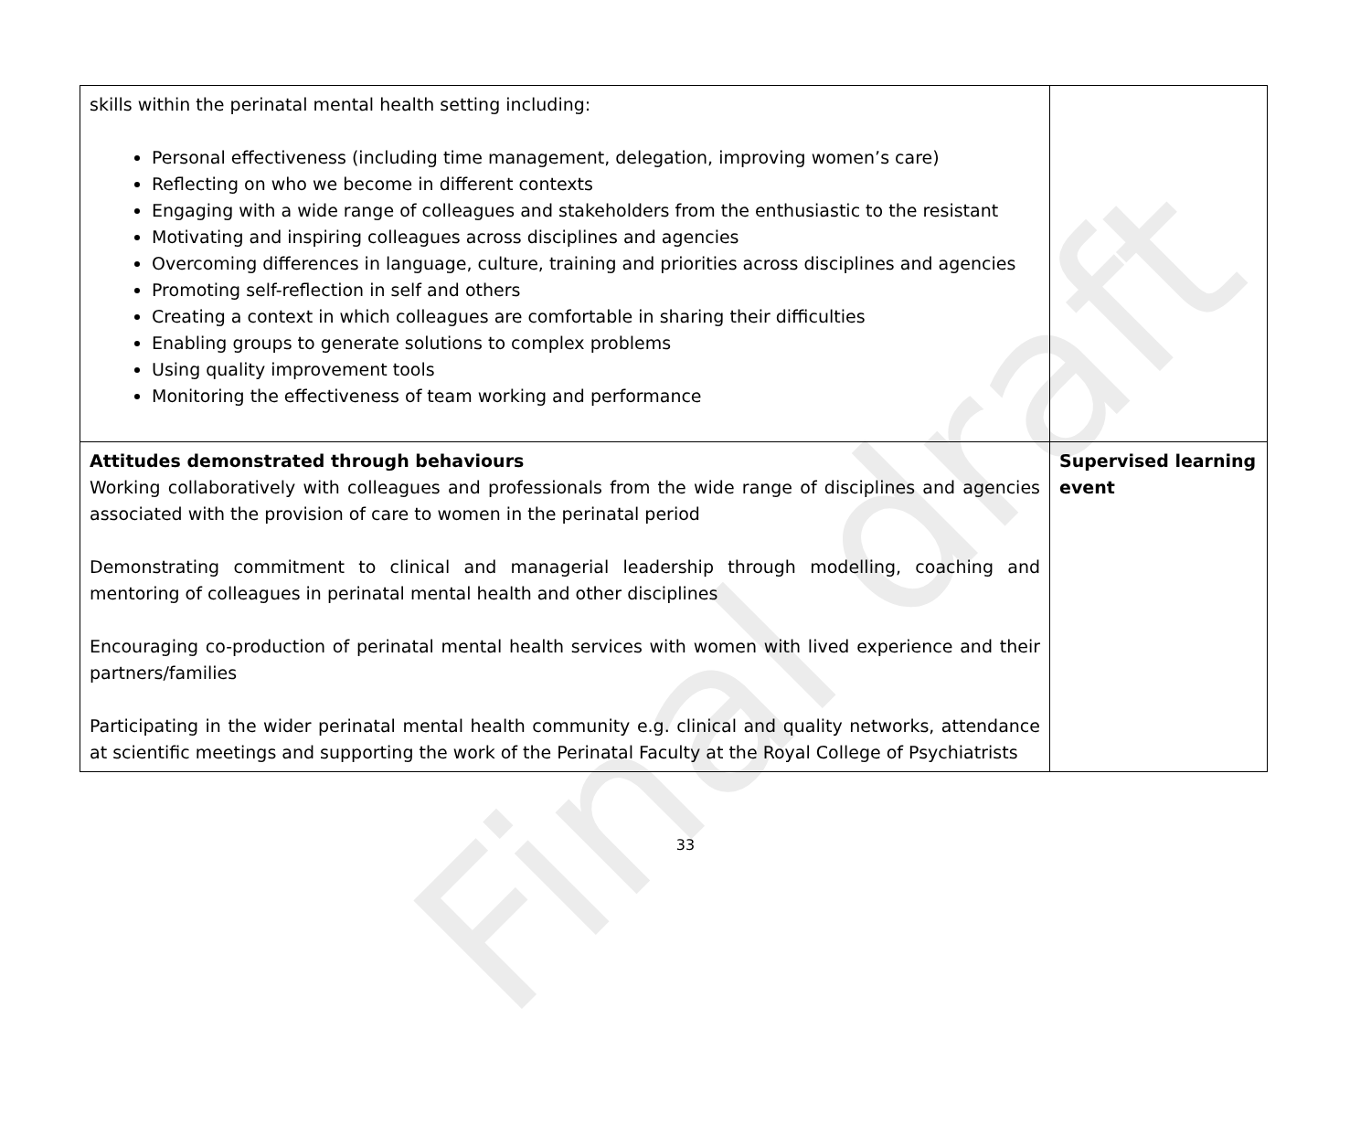Final draft
| skills within the perinatal mental health setting including: Personal effectiveness (including time management, delegation, improving women’s care) Reflecting on who we become in different contexts Engaging with a wide range of colleagues and stakeholders from the enthusiastic to the resistant Motivating and inspiring colleagues across disciplines and agencies Overcoming differences in language, culture, training and priorities across disciplines and agencies Promoting self-reflection in self and others Creating a context in which colleagues are comfortable in sharing their difficulties Enabling groups to generate solutions to complex problems Using quality improvement tools Monitoring the effectiveness of team working and performance | |
| Attitudes demonstrated through behaviours Working collaboratively with colleagues and professionals from the wide range of disciplines and agencies associated with the provision of care to women in the perinatal period Demonstrating commitment to clinical and managerial leadership through modelling, coaching and mentoring of colleagues in perinatal mental health and other disciplines Encouraging co-production of perinatal mental health services with women with lived experience and their partners/families Participating in the wider perinatal mental health community e.g. clinical and quality networks, attendance at scientific meetings and supporting the work of the Perinatal Faculty at the Royal College of Psychiatrists | Supervised learning event |
33